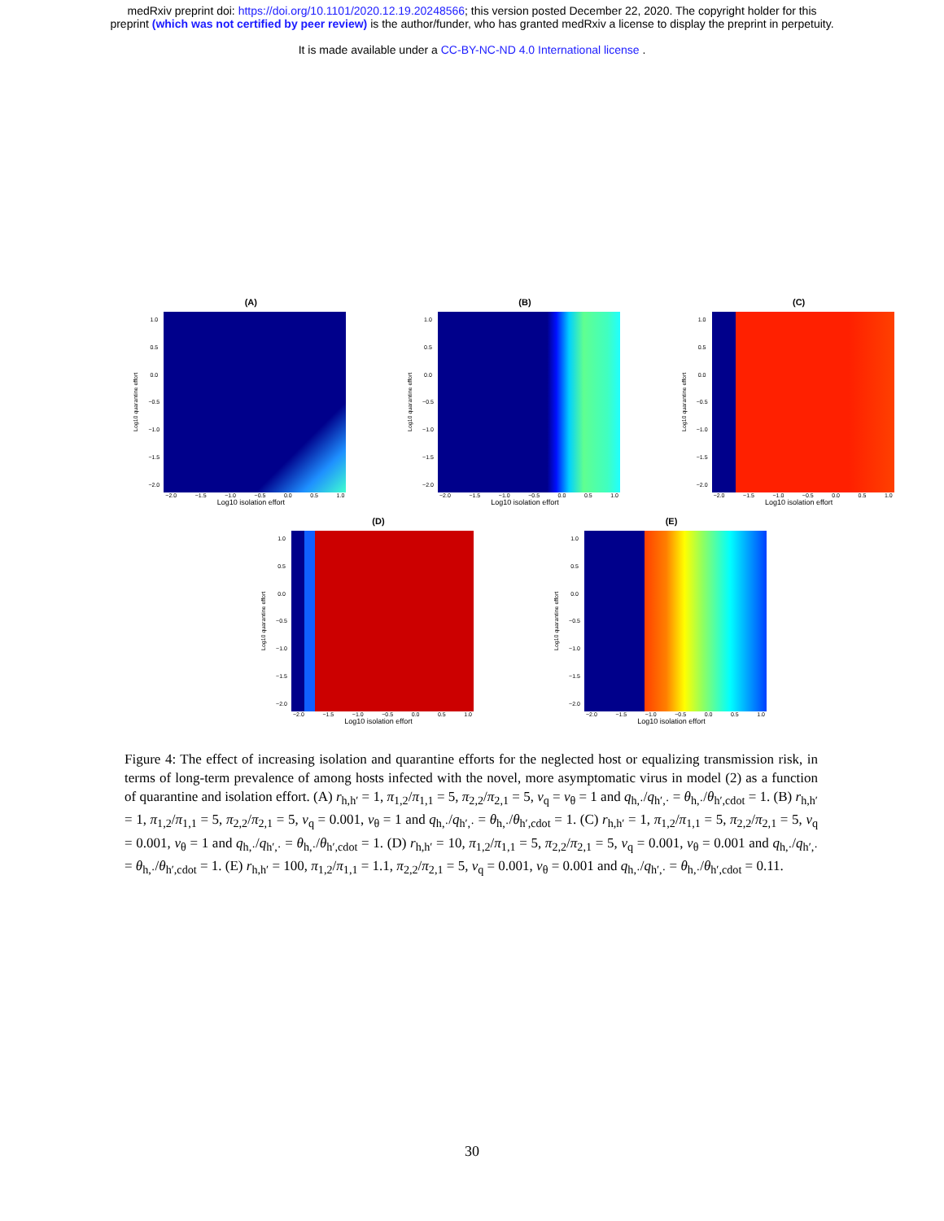medRxiv preprint doi: https://doi.org/10.1101/2020.12.19.20248566; this version posted December 22, 2020. The copyright holder for this
preprint (which was not certified by peer review) is the author/funder, who has granted medRxiv a license to display the preprint in perpetuity.
It is made available under a CC-BY-NC-ND 4.0 International license .
(A)
Log10 quarantine effort
1.0
0.5
0.0
−0.5
−1.0
−1.5
−2.0
−2.0 −1.5 −1.0 −0.5 0.0 0.5 1.0
Log10 isolation effort
(B)
Log10 quarantine effort
1.0
0.5
0.0
−0.5
−1.0
−1.5
−2.0
−2.0 −1.5 −1.0 −0.5 0.0 0.5 1.0
Log10 isolation effort
(C)
Log10 quarantine effort
1.0
0.5
0.0
−0.5
−1.0
−1.5
−2.0
−2.0 −1.5 −1.0 −0.5 0.0 0.5 1.0
Log10 isolation effort
(D)
Log10 quarantine effort
1.0
0.5
0.0
−0.5
−1.0
−1.5
−2.0
−2.0 −1.5 −1.0 −0.5 0.0 0.5 1.0
Log10 isolation effort
(E)
Log10 quarantine effort
1.0
0.5
0.0
−0.5
−1.0
−1.5
−2.0
−2.0 −1.5 −1.0 −0.5 0.0 0.5 1.0
Log10 isolation effort
Figure 4: The effect of increasing isolation and quarantine efforts for the neglected host or equalizing transmission risk, in terms of long-term prevalence of among hosts infected with the novel, more asymptomatic virus in model (2) as a function of quarantine and isolation effort. (A) r<sub>h,h′</sub> = 1, π<sub>1,2</sub>/π<sub>1,1</sub> = 5, π<sub>2,2</sub>/π<sub>2,1</sub> = 5, v<sub>q</sub> = v<sub>θ</sub> = 1 and q<sub>h,·</sub>/q<sub>h′,·</sub> = θ<sub>h,·</sub>/θ<sub>h′,cdot</sub> = 1. (B) r<sub>h,h′</sub> = 1, π<sub>1,2</sub>/π<sub>1,1</sub> = 5, π<sub>2,2</sub>/π<sub>2,1</sub> = 5, v<sub>q</sub> = 0.001, v<sub>θ</sub> = 1 and q<sub>h,·</sub>/q<sub>h′,·</sub> = θ<sub>h,·</sub>/θ<sub>h′,cdot</sub> = 1. (C) r<sub>h,h′</sub> = 1, π<sub>1,2</sub>/π<sub>1,1</sub> = 5, π<sub>2,2</sub>/π<sub>2,1</sub> = 5, v<sub>q</sub> = 0.001, v<sub>θ</sub> = 1 and q<sub>h,·</sub>/q<sub>h′,·</sub> = θ<sub>h,·</sub>/θ<sub>h′,cdot</sub> = 1. (D) r<sub>h,h′</sub> = 10, π<sub>1,2</sub>/π<sub>1,1</sub> = 5, π<sub>2,2</sub>/π<sub>2,1</sub> = 5, v<sub>q</sub> = 0.001, v<sub>θ</sub> = 0.001 and q<sub>h,·</sub>/q<sub>h′,·</sub> = θ<sub>h,·</sub>/θ<sub>h′,cdot</sub> = 1. (E) r<sub>h,h′</sub> = 100, π<sub>1,2</sub>/π<sub>1,1</sub> = 1.1, π<sub>2,2</sub>/π<sub>2,1</sub> = 5, v<sub>q</sub> = 0.001, v<sub>θ</sub> = 0.001 and q<sub>h,·</sub>/q<sub>h′,·</sub> = θ<sub>h,·</sub>/θ<sub>h′,cdot</sub> = 0.11.
30